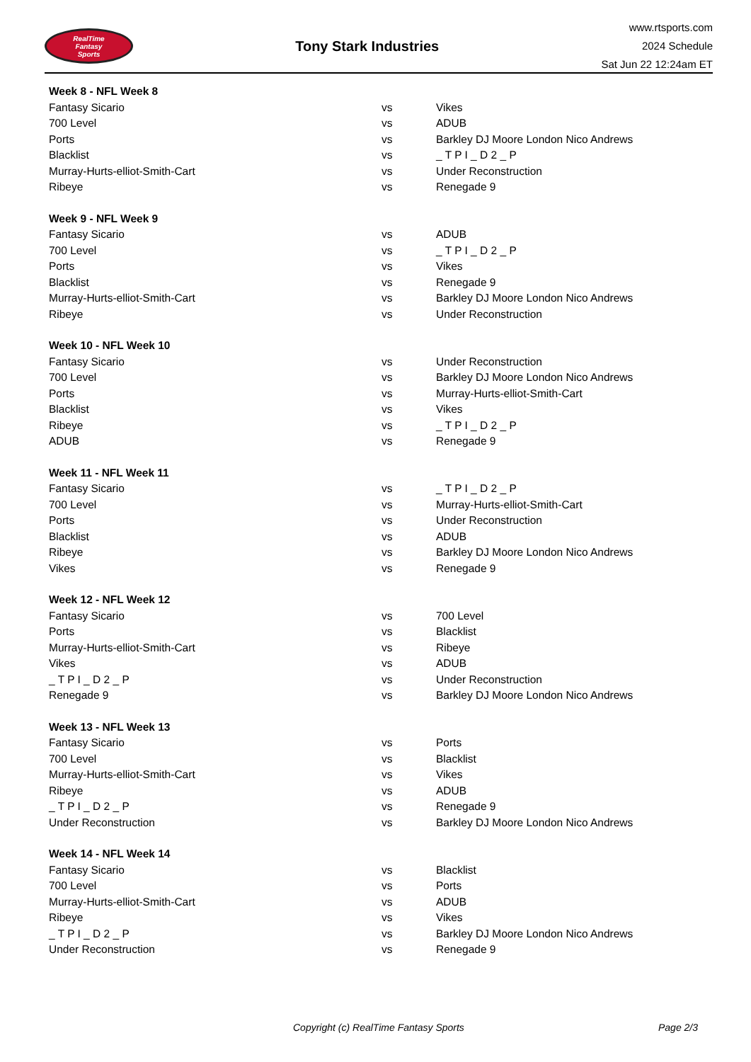RealTime
Fantasy
Sports
Tony Stark Industries
www.rtsports.com
2024 Schedule
Sat Jun 22 12:24am ET
| Week 8 - NFL Week 8 | | |
| --- | --- | --- |
| Fantasy Sicario | vs | Vikes |
| 700 Level | vs | ADUB |
| Ports | vs | Barkley DJ Moore London Nico Andrews |
| Blacklist | vs | _ T P I _ D 2 _ P |
| Murray-Hurts-elliot-Smith-Cart | vs | Under Reconstruction |
| Ribeye | vs | Renegade 9 |
| Week 9 - NFL Week 9 | | |
| Fantasy Sicario | vs | ADUB |
| 700 Level | vs | _ T P I _ D 2 _ P |
| Ports | vs | Vikes |
| Blacklist | vs | Renegade 9 |
| Murray-Hurts-elliot-Smith-Cart | vs | Barkley DJ Moore London Nico Andrews |
| Ribeye | vs | Under Reconstruction |
| Week 10 - NFL Week 10 | | |
| Fantasy Sicario | vs | Under Reconstruction |
| 700 Level | vs | Barkley DJ Moore London Nico Andrews |
| Ports | vs | Murray-Hurts-elliot-Smith-Cart |
| Blacklist | vs | Vikes |
| Ribeye | vs | _ T P I _ D 2 _ P |
| ADUB | vs | Renegade 9 |
| Week 11 - NFL Week 11 | | |
| Fantasy Sicario | vs | _ T P I _ D 2 _ P |
| 700 Level | vs | Murray-Hurts-elliot-Smith-Cart |
| Ports | vs | Under Reconstruction |
| Blacklist | vs | ADUB |
| Ribeye | vs | Barkley DJ Moore London Nico Andrews |
| Vikes | vs | Renegade 9 |
| Week 12 - NFL Week 12 | | |
| Fantasy Sicario | vs | 700 Level |
| Ports | vs | Blacklist |
| Murray-Hurts-elliot-Smith-Cart | vs | Ribeye |
| Vikes | vs | ADUB |
| _ T P I _ D 2 _ P | vs | Under Reconstruction |
| Renegade 9 | vs | Barkley DJ Moore London Nico Andrews |
| Week 13 - NFL Week 13 | | |
| Fantasy Sicario | vs | Ports |
| 700 Level | vs | Blacklist |
| Murray-Hurts-elliot-Smith-Cart | vs | Vikes |
| Ribeye | vs | ADUB |
| _ T P I _ D 2 _ P | vs | Renegade 9 |
| Under Reconstruction | vs | Barkley DJ Moore London Nico Andrews |
| Week 14 - NFL Week 14 | | |
| Fantasy Sicario | vs | Blacklist |
| 700 Level | vs | Ports |
| Murray-Hurts-elliot-Smith-Cart | vs | ADUB |
| Ribeye | vs | Vikes |
| _ T P I _ D 2 _ P | vs | Barkley DJ Moore London Nico Andrews |
| Under Reconstruction | vs | Renegade 9 |
Copyright (c) RealTime Fantasy Sports Page 2/3